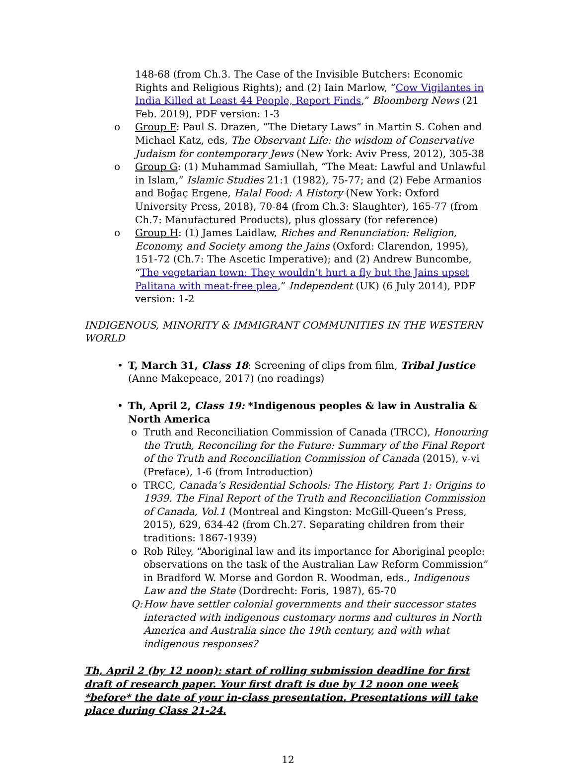148-68 (from Ch.3. The Case of the Invisible Butchers: Economic Rights and Religious Rights); and (2) Iain Marlow, “Cow Vigilantes in India Killed at Least 44 People, Report Finds,” Bloomberg News (21 Feb. 2019), PDF version: 1-3
o Group F: Paul S. Drazen, “The Dietary Laws” in Martin S. Cohen and Michael Katz, eds, The Observant Life: the wisdom of Conservative Judaism for contemporary Jews (New York: Aviv Press, 2012), 305-38
o Group G: (1) Muhammad Samiullah, “The Meat: Lawful and Unlawful in Islam,” Islamic Studies 21:1 (1982), 75-77; and (2) Febe Armanios and Boğaç Ergene, Halal Food: A History (New York: Oxford University Press, 2018), 70-84 (from Ch.3: Slaughter), 165-77 (from Ch.7: Manufactured Products), plus glossary (for reference)
o Group H: (1) James Laidlaw, Riches and Renunciation: Religion, Economy, and Society among the Jains (Oxford: Clarendon, 1995), 151-72 (Ch.7: The Ascetic Imperative); and (2) Andrew Buncombe, “The vegetarian town: They wouldn’t hurt a fly but the Jains upset Palitana with meat-free plea,” Independent (UK) (6 July 2014), PDF version: 1-2
INDIGENOUS, MINORITY & IMMIGRANT COMMUNITIES IN THE WESTERN WORLD
• T, March 31, Class 18: Screening of clips from film, Tribal Justice (Anne Makepeace, 2017) (no readings)
• Th, April 2, Class 19: *Indigenous peoples & law in Australia & North America
o Truth and Reconciliation Commission of Canada (TRCC), Honouring the Truth, Reconciling for the Future: Summary of the Final Report of the Truth and Reconciliation Commission of Canada (2015), v-vi (Preface), 1-6 (from Introduction)
o TRCC, Canada’s Residential Schools: The History, Part 1: Origins to 1939. The Final Report of the Truth and Reconciliation Commission of Canada, Vol.1 (Montreal and Kingston: McGill-Queen’s Press, 2015), 629, 634-42 (from Ch.27. Separating children from their traditions: 1867-1939)
o Rob Riley, “Aboriginal law and its importance for Aboriginal people: observations on the task of the Australian Law Reform Commission” in Bradford W. Morse and Gordon R. Woodman, eds., Indigenous Law and the State (Dordrecht: Foris, 1987), 65-70
Q: How have settler colonial governments and their successor states interacted with indigenous customary norms and cultures in North America and Australia since the 19th century, and with what indigenous responses?
Th, April 2 (by 12 noon): start of rolling submission deadline for first draft of research paper. Your first draft is due by 12 noon one week *before* the date of your in-class presentation. Presentations will take place during Class 21-24.
12